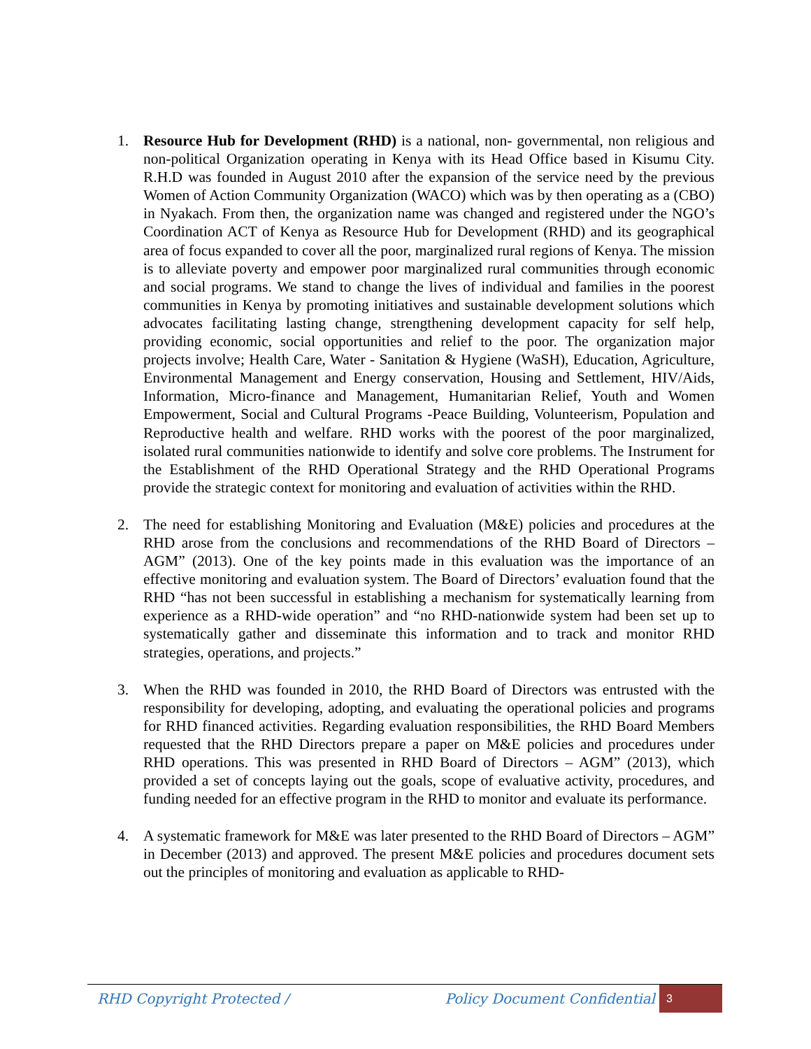1. Resource Hub for Development (RHD) is a national, non- governmental, non religious and non-political Organization operating in Kenya with its Head Office based in Kisumu City. R.H.D was founded in August 2010 after the expansion of the service need by the previous Women of Action Community Organization (WACO) which was by then operating as a (CBO) in Nyakach. From then, the organization name was changed and registered under the NGO’s Coordination ACT of Kenya as Resource Hub for Development (RHD) and its geographical area of focus expanded to cover all the poor, marginalized rural regions of Kenya. The mission is to alleviate poverty and empower poor marginalized rural communities through economic and social programs. We stand to change the lives of individual and families in the poorest communities in Kenya by promoting initiatives and sustainable development solutions which advocates facilitating lasting change, strengthening development capacity for self help, providing economic, social opportunities and relief to the poor. The organization major projects involve; Health Care, Water - Sanitation & Hygiene (WaSH), Education, Agriculture, Environmental Management and Energy conservation, Housing and Settlement, HIV/Aids, Information, Micro-finance and Management, Humanitarian Relief, Youth and Women Empowerment, Social and Cultural Programs -Peace Building, Volunteerism, Population and Reproductive health and welfare. RHD works with the poorest of the poor marginalized, isolated rural communities nationwide to identify and solve core problems. The Instrument for the Establishment of the RHD Operational Strategy and the RHD Operational Programs provide the strategic context for monitoring and evaluation of activities within the RHD.
2. The need for establishing Monitoring and Evaluation (M&E) policies and procedures at the RHD arose from the conclusions and recommendations of the RHD Board of Directors –AGM” (2013). One of the key points made in this evaluation was the importance of an effective monitoring and evaluation system. The Board of Directors’ evaluation found that the RHD “has not been successful in establishing a mechanism for systematically learning from experience as a RHD-wide operation” and “no RHD-nationwide system had been set up to systematically gather and disseminate this information and to track and monitor RHD strategies, operations, and projects.”
3. When the RHD was founded in 2010, the RHD Board of Directors was entrusted with the responsibility for developing, adopting, and evaluating the operational policies and programs for RHD financed activities. Regarding evaluation responsibilities, the RHD Board Members requested that the RHD Directors prepare a paper on M&E policies and procedures under RHD operations. This was presented in RHD Board of Directors – AGM” (2013), which provided a set of concepts laying out the goals, scope of evaluative activity, procedures, and funding needed for an effective program in the RHD to monitor and evaluate its performance.
4. A systematic framework for M&E was later presented to the RHD Board of Directors – AGM” in December (2013) and approved. The present M&E policies and procedures document sets out the principles of monitoring and evaluation as applicable to RHD-
RHD Copyright Protected / Policy Document Confidential 3